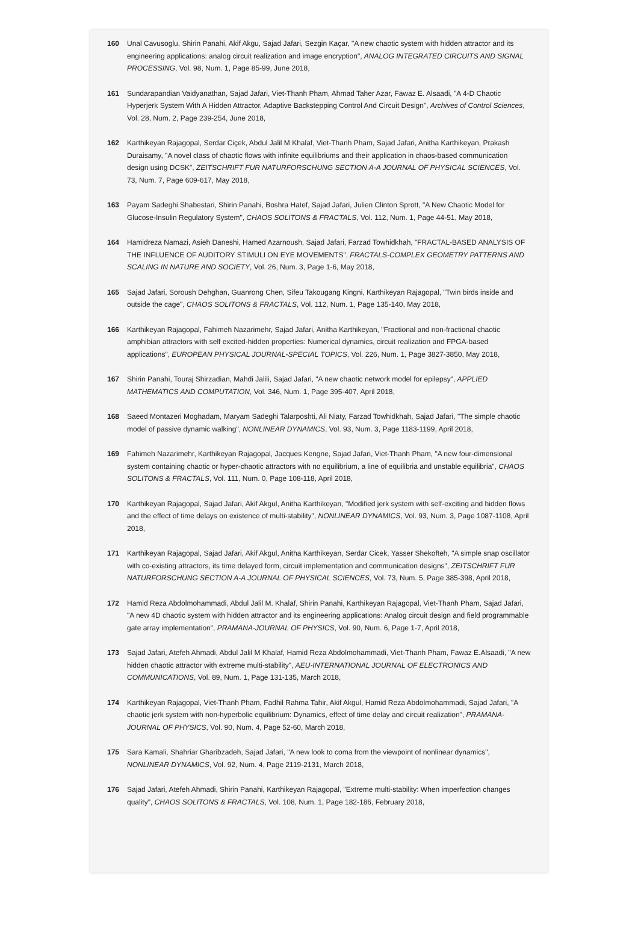160 Unal Cavusoglu, Shirin Panahi, Akif Akgu, Sajad Jafari, Sezgin Kaçar, "A new chaotic system with hidden attractor and its engineering applications: analog circuit realization and image encryption", ANALOG INTEGRATED CIRCUITS AND SIGNAL PROCESSING, Vol. 98, Num. 1, Page 85-99, June 2018,
161 Sundarapandian Vaidyanathan, Sajad Jafari, Viet-Thanh Pham, Ahmad Taher Azar, Fawaz E. Alsaadi, "A 4-D Chaotic Hyperjerk System With A Hidden Attractor, Adaptive Backstepping Control And Circuit Design", Archives of Control Sciences, Vol. 28, Num. 2, Page 239-254, June 2018,
162 Karthikeyan Rajagopal, Serdar Ciçek, Abdul Jalil M Khalaf, Viet-Thanh Pham, Sajad Jafari, Anitha Karthikeyan, Prakash Duraisamy, "A novel class of chaotic flows with infinite equilibriums and their application in chaos-based communication design using DCSK", ZEITSCHRIFT FUR NATURFORSCHUNG SECTION A-A JOURNAL OF PHYSICAL SCIENCES, Vol. 73, Num. 7, Page 609-617, May 2018,
163 Payam Sadeghi Shabestari, Shirin Panahi, Boshra Hatef, Sajad Jafari, Julien Clinton Sprott, "A New Chaotic Model for Glucose-Insulin Regulatory System", CHAOS SOLITONS & FRACTALS, Vol. 112, Num. 1, Page 44-51, May 2018,
164 Hamidreza Namazi, Asieh Daneshi, Hamed Azarnoush, Sajad Jafari, Farzad Towhidkhah, "FRACTAL-BASED ANALYSIS OF THE INFLUENCE OF AUDITORY STIMULI ON EYE MOVEMENTS", FRACTALS-COMPLEX GEOMETRY PATTERNS AND SCALING IN NATURE AND SOCIETY, Vol. 26, Num. 3, Page 1-6, May 2018,
165 Sajad Jafari, Soroush Dehghan, Guanrong Chen, Sifeu Takougang Kingni, Karthikeyan Rajagopal, "Twin birds inside and outside the cage", CHAOS SOLITONS & FRACTALS, Vol. 112, Num. 1, Page 135-140, May 2018,
166 Karthikeyan Rajagopal, Fahimeh Nazarimehr, Sajad Jafari, Anitha Karthikeyan, "Fractional and non-fractional chaotic amphibian attractors with self excited-hidden properties: Numerical dynamics, circuit realization and FPGA-based applications", EUROPEAN PHYSICAL JOURNAL-SPECIAL TOPICS, Vol. 226, Num. 1, Page 3827-3850, May 2018,
167 Shirin Panahi, Touraj Shirzadian, Mahdi Jalili, Sajad Jafari, "A new chaotic network model for epilepsy", APPLIED MATHEMATICS AND COMPUTATION, Vol. 346, Num. 1, Page 395-407, April 2018,
168 Saeed Montazeri Moghadam, Maryam Sadeghi Talarposhti, Ali Niaty, Farzad Towhidkhah, Sajad Jafari, "The simple chaotic model of passive dynamic walking", NONLINEAR DYNAMICS, Vol. 93, Num. 3, Page 1183-1199, April 2018,
169 Fahimeh Nazarimehr, Karthikeyan Rajagopal, Jacques Kengne, Sajad Jafari, Viet-Thanh Pham, "A new four-dimensional system containing chaotic or hyper-chaotic attractors with no equilibrium, a line of equilibria and unstable equilibria", CHAOS SOLITONS & FRACTALS, Vol. 111, Num. 0, Page 108-118, April 2018,
170 Karthikeyan Rajagopal, Sajad Jafari, Akif Akgul, Anitha Karthikeyan, "Modified jerk system with self-exciting and hidden flows and the effect of time delays on existence of multi-stability", NONLINEAR DYNAMICS, Vol. 93, Num. 3, Page 1087-1108, April 2018,
171 Karthikeyan Rajagopal, Sajad Jafari, Akif Akgul, Anitha Karthikeyan, Serdar Cicek, Yasser Shekofteh, "A simple snap oscillator with co-existing attractors, its time delayed form, circuit implementation and communication designs", ZEITSCHRIFT FUR NATURFORSCHUNG SECTION A-A JOURNAL OF PHYSICAL SCIENCES, Vol. 73, Num. 5, Page 385-398, April 2018,
172 Hamid Reza Abdolmohammadi, Abdul Jalil M. Khalaf, Shirin Panahi, Karthikeyan Rajagopal, Viet-Thanh Pham, Sajad Jafari, "A new 4D chaotic system with hidden attractor and its engineering applications: Analog circuit design and field programmable gate array implementation", PRAMANA-JOURNAL OF PHYSICS, Vol. 90, Num. 6, Page 1-7, April 2018,
173 Sajad Jafari, Atefeh Ahmadi, Abdul Jalil M Khalaf, Hamid Reza Abdolmohammadi, Viet-Thanh Pham, Fawaz E.Alsaadi, "A new hidden chaotic attractor with extreme multi-stability", AEU-INTERNATIONAL JOURNAL OF ELECTRONICS AND COMMUNICATIONS, Vol. 89, Num. 1, Page 131-135, March 2018,
174 Karthikeyan Rajagopal, Viet-Thanh Pham, Fadhil Rahma Tahir, Akif Akgul, Hamid Reza Abdolmohammadi, Sajad Jafari, "A chaotic jerk system with non-hyperbolic equilibrium: Dynamics, effect of time delay and circuit realization", PRAMANA-JOURNAL OF PHYSICS, Vol. 90, Num. 4, Page 52-60, March 2018,
175 Sara Kamali, Shahriar Gharibzadeh, Sajad Jafari, "A new look to coma from the viewpoint of nonlinear dynamics", NONLINEAR DYNAMICS, Vol. 92, Num. 4, Page 2119-2131, March 2018,
176 Sajad Jafari, Atefeh Ahmadi, Shirin Panahi, Karthikeyan Rajagopal, "Extreme multi-stability: When imperfection changes quality", CHAOS SOLITONS & FRACTALS, Vol. 108, Num. 1, Page 182-186, February 2018,